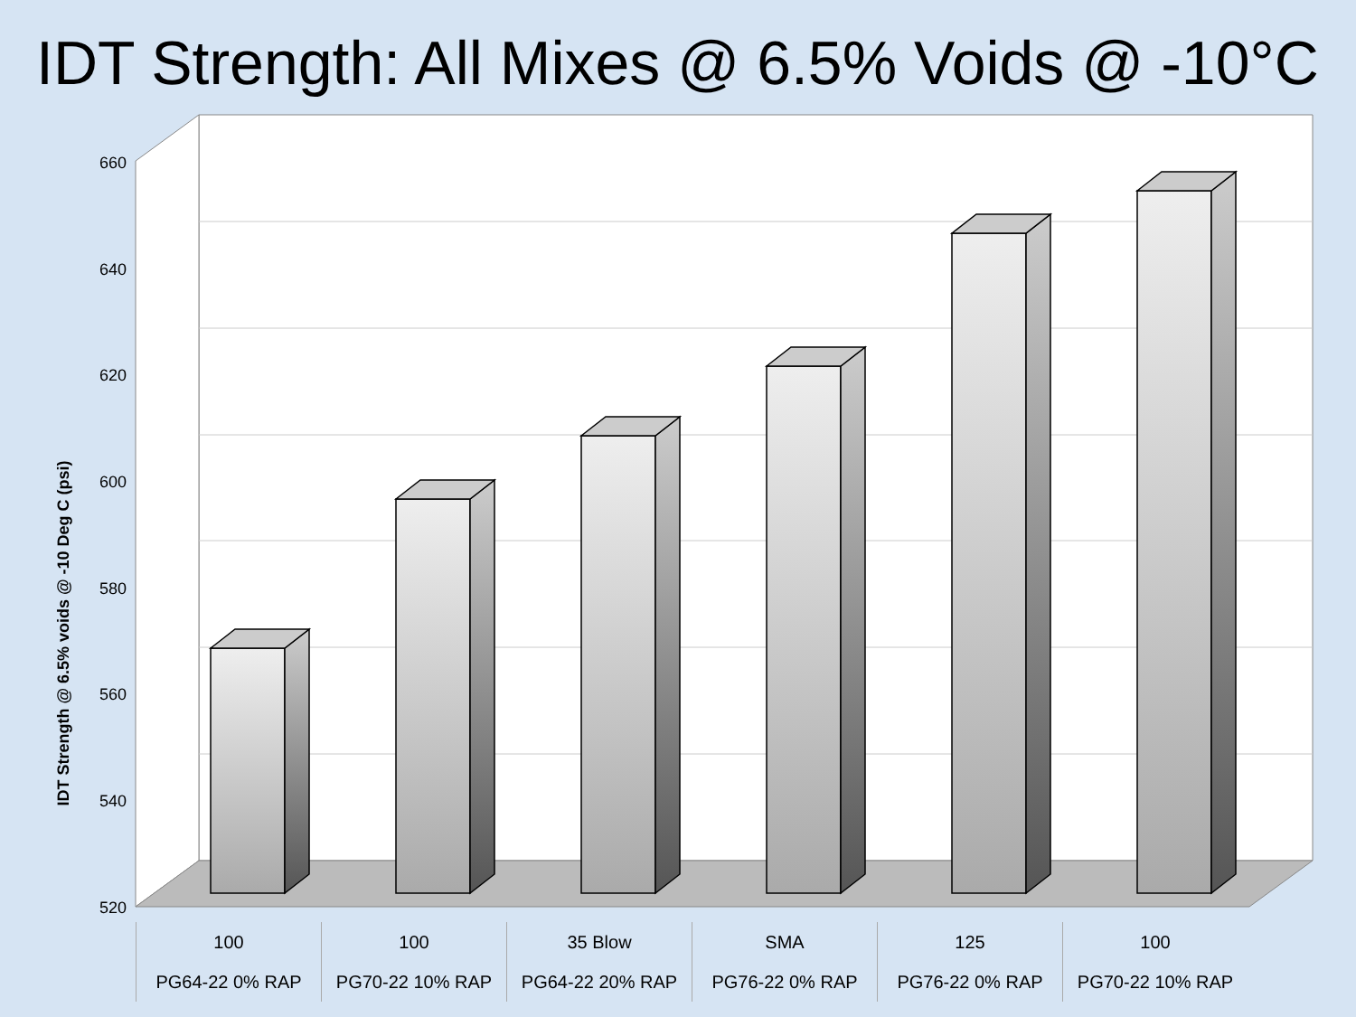IDT Strength: All Mixes @ 6.5% Voids @ -10°C
IDT Strength @ 6.5% voids @ -10 Deg C (psi)
660
640
620
600
580
560
540
520
100
PG64-22 0% RAP
100
PG70-22 10% RAP
35 Blow
PG64-22 20% RAP
SMA
PG76-22 0% RAP
125
PG76-22 0% RAP
100
PG70-22 10% RAP